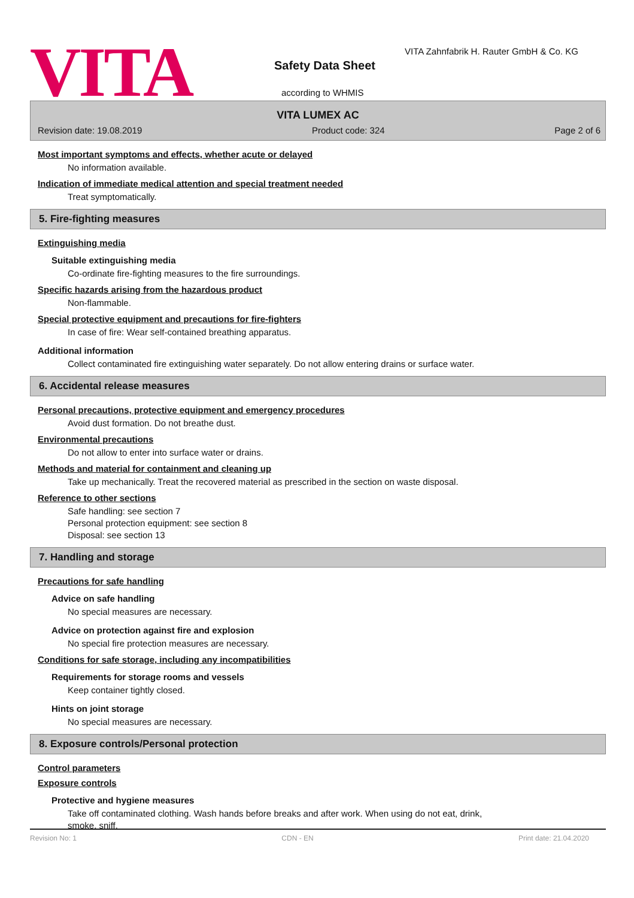VITA Safety Data Sheet
VITA Zahnfabrik H. Rauter GmbH & Co. KG
according to WHMIS
VITA LUMEX AC
Revision date: 19.08.2019 Product code: 324 Page 2 of 6
Most important symptoms and effects, whether acute or delayed
No information available.
Indication of immediate medical attention and special treatment needed
Treat symptomatically.
5. Fire-fighting measures
Extinguishing media
Suitable extinguishing media
Co-ordinate fire-fighting measures to the fire surroundings.
Specific hazards arising from the hazardous product
Non-flammable.
Special protective equipment and precautions for fire-fighters
In case of fire: Wear self-contained breathing apparatus.
Additional information
Collect contaminated fire extinguishing water separately. Do not allow entering drains or surface water.
6. Accidental release measures
Personal precautions, protective equipment and emergency procedures
Avoid dust formation. Do not breathe dust.
Environmental precautions
Do not allow to enter into surface water or drains.
Methods and material for containment and cleaning up
Take up mechanically. Treat the recovered material as prescribed in the section on waste disposal.
Reference to other sections
Safe handling: see section 7
Personal protection equipment: see section 8
Disposal: see section 13
7. Handling and storage
Precautions for safe handling
Advice on safe handling
No special measures are necessary.
Advice on protection against fire and explosion
No special fire protection measures are necessary.
Conditions for safe storage, including any incompatibilities
Requirements for storage rooms and vessels
Keep container tightly closed.
Hints on joint storage
No special measures are necessary.
8. Exposure controls/Personal protection
Control parameters
Exposure controls
Protective and hygiene measures
Take off contaminated clothing. Wash hands before breaks and after work. When using do not eat, drink,
smoke, sniff.
Revision No: 1 CDN - EN Print date: 21.04.2020